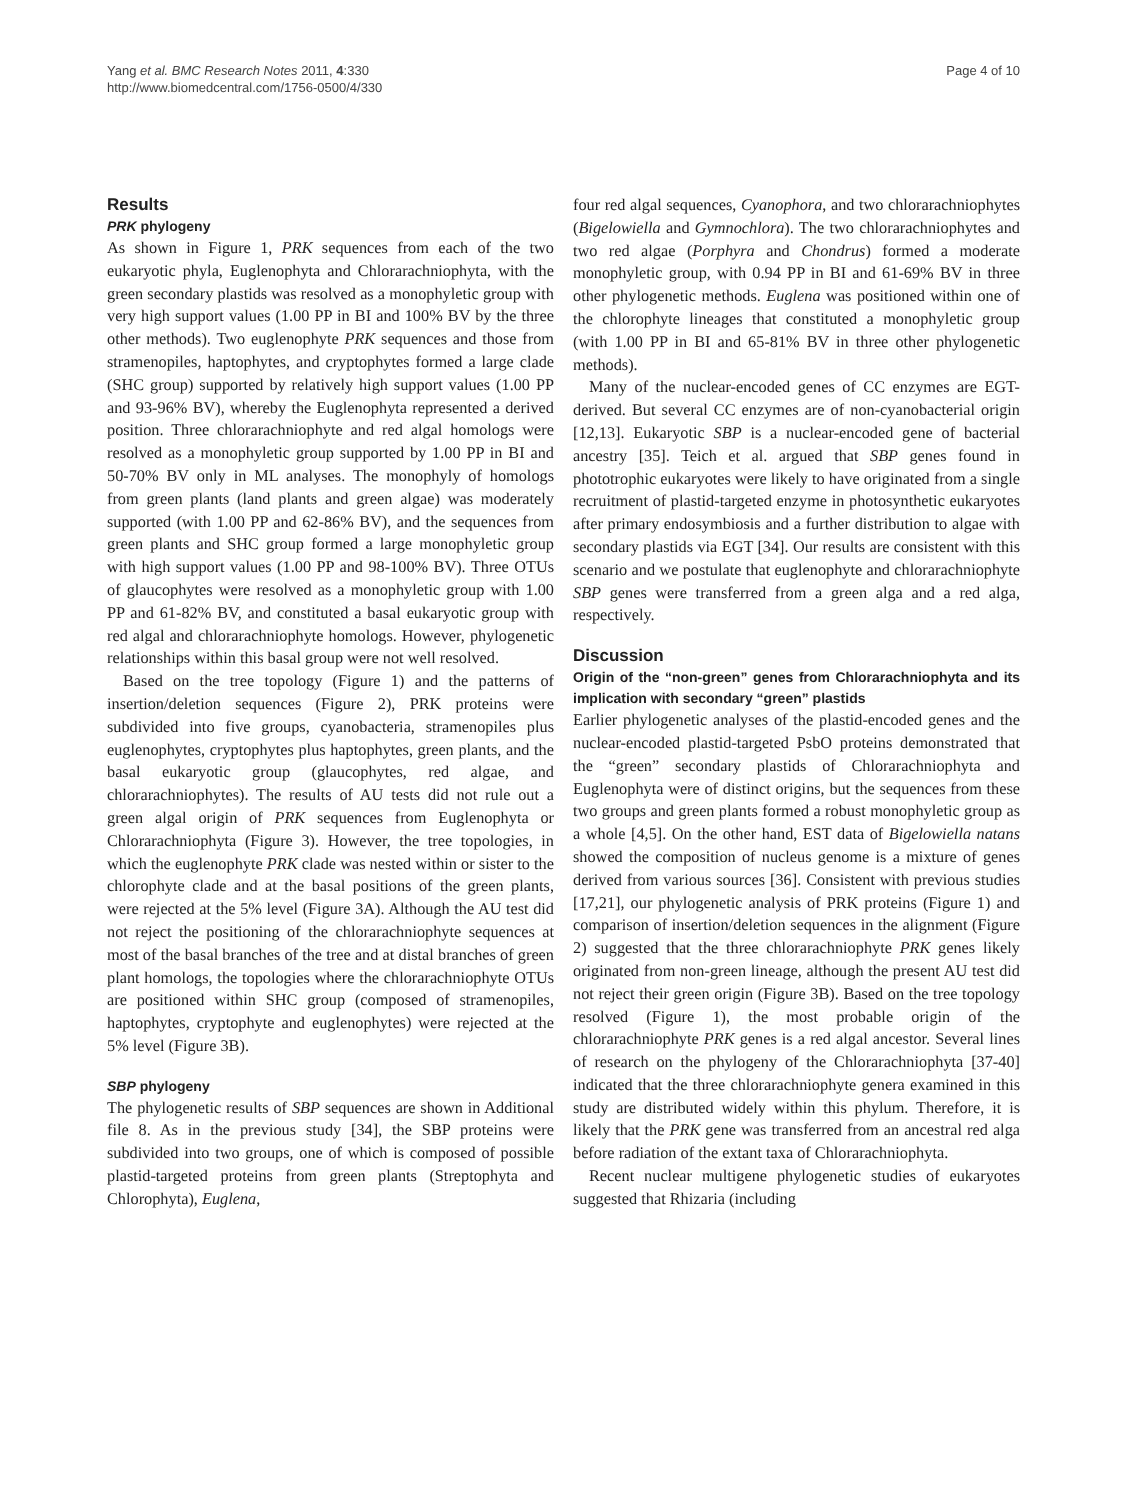Yang et al. BMC Research Notes 2011, 4:330
http://www.biomedcentral.com/1756-0500/4/330
Page 4 of 10
Results
PRK phylogeny
As shown in Figure 1, PRK sequences from each of the two eukaryotic phyla, Euglenophyta and Chlorarachniophyta, with the green secondary plastids was resolved as a monophyletic group with very high support values (1.00 PP in BI and 100% BV by the three other methods). Two euglenophyte PRK sequences and those from stramenopiles, haptophytes, and cryptophytes formed a large clade (SHC group) supported by relatively high support values (1.00 PP and 93-96% BV), whereby the Euglenophyta represented a derived position. Three chlorarachniophyte and red algal homologs were resolved as a monophyletic group supported by 1.00 PP in BI and 50-70% BV only in ML analyses. The monophyly of homologs from green plants (land plants and green algae) was moderately supported (with 1.00 PP and 62-86% BV), and the sequences from green plants and SHC group formed a large monophyletic group with high support values (1.00 PP and 98-100% BV). Three OTUs of glaucophytes were resolved as a monophyletic group with 1.00 PP and 61-82% BV, and constituted a basal eukaryotic group with red algal and chlorarachniophyte homologs. However, phylogenetic relationships within this basal group were not well resolved.
Based on the tree topology (Figure 1) and the patterns of insertion/deletion sequences (Figure 2), PRK proteins were subdivided into five groups, cyanobacteria, stramenopiles plus euglenophytes, cryptophytes plus haptophytes, green plants, and the basal eukaryotic group (glaucophytes, red algae, and chlorarachniophytes). The results of AU tests did not rule out a green algal origin of PRK sequences from Euglenophyta or Chlorarachniophyta (Figure 3). However, the tree topologies, in which the euglenophyte PRK clade was nested within or sister to the chlorophyte clade and at the basal positions of the green plants, were rejected at the 5% level (Figure 3A). Although the AU test did not reject the positioning of the chlorarachniophyte sequences at most of the basal branches of the tree and at distal branches of green plant homologs, the topologies where the chlorarachniophyte OTUs are positioned within SHC group (composed of stramenopiles, haptophytes, cryptophyte and euglenophytes) were rejected at the 5% level (Figure 3B).
SBP phylogeny
The phylogenetic results of SBP sequences are shown in Additional file 8. As in the previous study [34], the SBP proteins were subdivided into two groups, one of which is composed of possible plastid-targeted proteins from green plants (Streptophyta and Chlorophyta), Euglena,
four red algal sequences, Cyanophora, and two chlorarachniophytes (Bigelowiella and Gymnochlora). The two chlorarachniophytes and two red algae (Porphyra and Chondrus) formed a moderate monophyletic group, with 0.94 PP in BI and 61-69% BV in three other phylogenetic methods. Euglena was positioned within one of the chlorophyte lineages that constituted a monophyletic group (with 1.00 PP in BI and 65-81% BV in three other phylogenetic methods).
Many of the nuclear-encoded genes of CC enzymes are EGT-derived. But several CC enzymes are of non-cyanobacterial origin [12,13]. Eukaryotic SBP is a nuclear-encoded gene of bacterial ancestry [35]. Teich et al. argued that SBP genes found in phototrophic eukaryotes were likely to have originated from a single recruitment of plastid-targeted enzyme in photosynthetic eukaryotes after primary endosymbiosis and a further distribution to algae with secondary plastids via EGT [34]. Our results are consistent with this scenario and we postulate that euglenophyte and chlorarachniophyte SBP genes were transferred from a green alga and a red alga, respectively.
Discussion
Origin of the “non-green” genes from Chlorarachniophyta and its implication with secondary “green” plastids
Earlier phylogenetic analyses of the plastid-encoded genes and the nuclear-encoded plastid-targeted PsbO proteins demonstrated that the “green” secondary plastids of Chlorarachniophyta and Euglenophyta were of distinct origins, but the sequences from these two groups and green plants formed a robust monophyletic group as a whole [4,5]. On the other hand, EST data of Bigelowiella natans showed the composition of nucleus genome is a mixture of genes derived from various sources [36]. Consistent with previous studies [17,21], our phylogenetic analysis of PRK proteins (Figure 1) and comparison of insertion/deletion sequences in the alignment (Figure 2) suggested that the three chlorarachniophyte PRK genes likely originated from non-green lineage, although the present AU test did not reject their green origin (Figure 3B). Based on the tree topology resolved (Figure 1), the most probable origin of the chlorarachniophyte PRK genes is a red algal ancestor. Several lines of research on the phylogeny of the Chlorarachniophyta [37-40] indicated that the three chlorarachniophyte genera examined in this study are distributed widely within this phylum. Therefore, it is likely that the PRK gene was transferred from an ancestral red alga before radiation of the extant taxa of Chlorarachniophyta.
Recent nuclear multigene phylogenetic studies of eukaryotes suggested that Rhizaria (including